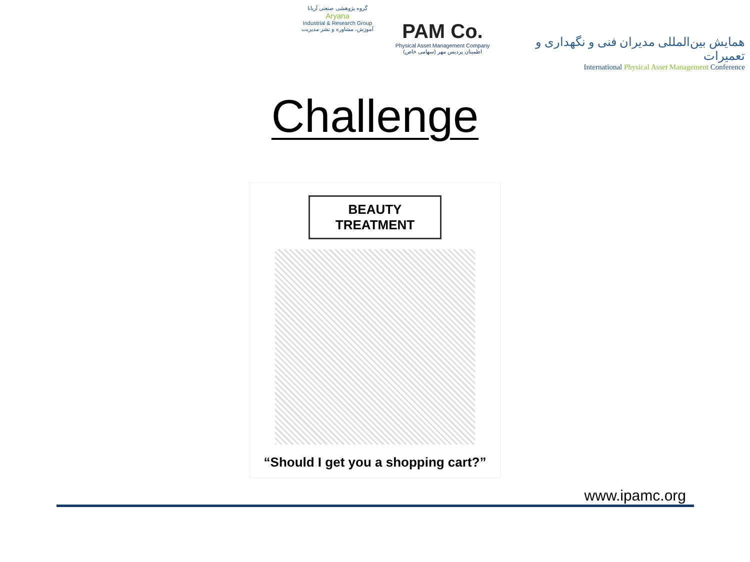گروه پژوهشی صنعتی آریانا
Aryana
Industrial & Research Group
آموزش، مشاوره و نشر مدیریت
PAM Co.
Physical Asset Management Company
اطمینان پردیس مهر (سهامی خاص)
همایش بین‌المللی مدیران فنی و نگهداری و تعمیرات
International Physical Asset Management Conference
Challenge
BEAUTY
TREATMENT
“Should I get you a shopping cart?”
www.ipamc.org